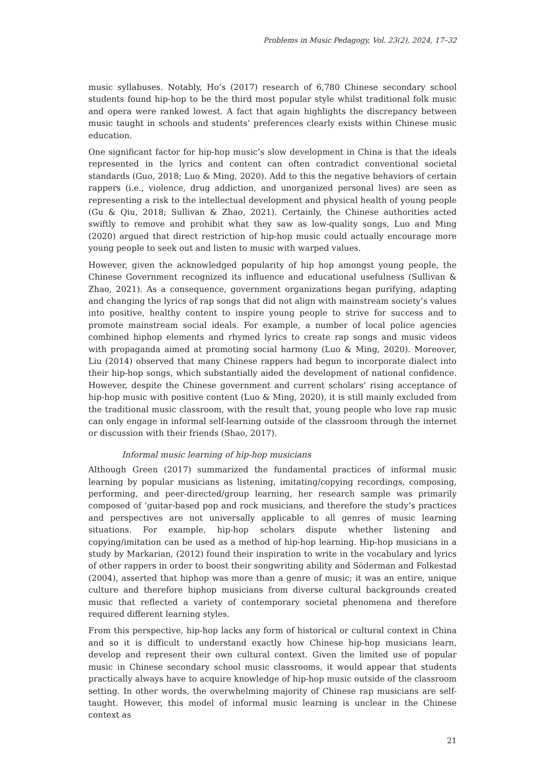Problems in Music Pedagogy, Vol. 23(2), 2024, 17–32
music syllabuses. Notably, Ho’s (2017) research of 6,780 Chinese secondary school students found hip-hop to be the third most popular style whilst traditional folk music and opera were ranked lowest. A fact that again highlights the discrepancy between music taught in schools and students’ preferences clearly exists within Chinese music education.
One significant factor for hip-hop music’s slow development in China is that the ideals represented in the lyrics and content can often contradict conventional societal standards (Guo, 2018; Luo & Ming, 2020). Add to this the negative behaviors of certain rappers (i.e., violence, drug addiction, and unorganized personal lives) are seen as representing a risk to the intellectual development and physical health of young people (Gu & Qiu, 2018; Sullivan & Zhao, 2021). Certainly, the Chinese authorities acted swiftly to remove and prohibit what they saw as low-quality songs, Luo and Ming (2020) argued that direct restriction of hip-hop music could actually encourage more young people to seek out and listen to music with warped values.
However, given the acknowledged popularity of hip hop amongst young people, the Chinese Government recognized its influence and educational usefulness (Sullivan & Zhao, 2021). As a consequence, government organizations began purifying, adapting and changing the lyrics of rap songs that did not align with mainstream society’s values into positive, healthy content to inspire young people to strive for success and to promote mainstream social ideals. For example, a number of local police agencies combined hiphop elements and rhymed lyrics to create rap songs and music videos with propaganda aimed at promoting social harmony (Luo & Ming, 2020). Moreover, Liu (2014) observed that many Chinese rappers had begun to incorporate dialect into their hip-hop songs, which substantially aided the development of national confidence. However, despite the Chinese government and current scholars’ rising acceptance of hip-hop music with positive content (Luo & Ming, 2020), it is still mainly excluded from the traditional music classroom, with the result that, young people who love rap music can only engage in informal self-learning outside of the classroom through the internet or discussion with their friends (Shao, 2017).
Informal music learning of hip-hop musicians
Although Green (2017) summarized the fundamental practices of informal music learning by popular musicians as listening, imitating/copying recordings, composing, performing, and peer-directed/group learning, her research sample was primarily composed of ‘guitar-based pop and rock musicians, and therefore the study’s practices and perspectives are not universally applicable to all genres of music learning situations. For example, hip-hop scholars dispute whether listening and copying/imitation can be used as a method of hip-hop learning. Hip-hop musicians in a study by Markarian, (2012) found their inspiration to write in the vocabulary and lyrics of other rappers in order to boost their songwriting ability and Söderman and Folkestad (2004), asserted that hiphop was more than a genre of music; it was an entire, unique culture and therefore hiphop musicians from diverse cultural backgrounds created music that reflected a variety of contemporary societal phenomena and therefore required different learning styles.
From this perspective, hip-hop lacks any form of historical or cultural context in China and so it is difficult to understand exactly how Chinese hip-hop musicians learn, develop and represent their own cultural context. Given the limited use of popular music in Chinese secondary school music classrooms, it would appear that students practically always have to acquire knowledge of hip-hop music outside of the classroom setting. In other words, the overwhelming majority of Chinese rap musicians are self-taught. However, this model of informal music learning is unclear in the Chinese context as
21